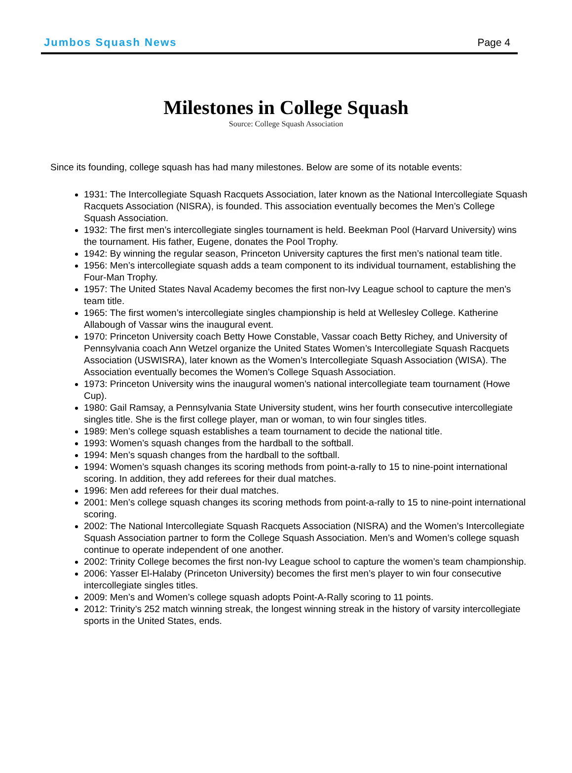Jumbos Squash News Page 4
Milestones in College Squash
Source: College Squash Association
Since its founding, college squash has had many milestones. Below are some of its notable events:
1931: The Intercollegiate Squash Racquets Association, later known as the National Intercollegiate Squash Racquets Association (NISRA), is founded. This association eventually becomes the Men’s College Squash Association.
1932: The first men’s intercollegiate singles tournament is held. Beekman Pool (Harvard University) wins the tournament. His father, Eugene, donates the Pool Trophy.
1942: By winning the regular season, Princeton University captures the first men’s national team title.
1956: Men’s intercollegiate squash adds a team component to its individual tournament, establishing the Four-Man Trophy.
1957: The United States Naval Academy becomes the first non-Ivy League school to capture the men’s team title.
1965: The first women’s intercollegiate singles championship is held at Wellesley College. Katherine Allabough of Vassar wins the inaugural event.
1970: Princeton University coach Betty Howe Constable, Vassar coach Betty Richey, and University of Pennsylvania coach Ann Wetzel organize the United States Women’s Intercollegiate Squash Racquets Association (USWISRA), later known as the Women’s Intercollegiate Squash Association (WISA). The Association eventually becomes the Women’s College Squash Association.
1973: Princeton University wins the inaugural women’s national intercollegiate team tournament (Howe Cup).
1980: Gail Ramsay, a Pennsylvania State University student, wins her fourth consecutive intercollegiate singles title. She is the first college player, man or woman, to win four singles titles.
1989: Men’s college squash establishes a team tournament to decide the national title.
1993: Women’s squash changes from the hardball to the softball.
1994: Men’s squash changes from the hardball to the softball.
1994: Women’s squash changes its scoring methods from point-a-rally to 15 to nine-point international scoring. In addition, they add referees for their dual matches.
1996: Men add referees for their dual matches.
2001: Men’s college squash changes its scoring methods from point-a-rally to 15 to nine-point international scoring.
2002: The National Intercollegiate Squash Racquets Association (NISRA) and the Women’s Intercollegiate Squash Association partner to form the College Squash Association. Men’s and Women’s college squash continue to operate independent of one another.
2002: Trinity College becomes the first non-Ivy League school to capture the women’s team championship.
2006: Yasser El-Halaby (Princeton University) becomes the first men’s player to win four consecutive intercollegiate singles titles.
2009: Men’s and Women’s college squash adopts Point-A-Rally scoring to 11 points.
2012: Trinity’s 252 match winning streak, the longest winning streak in the history of varsity intercollegiate sports in the United States, ends.